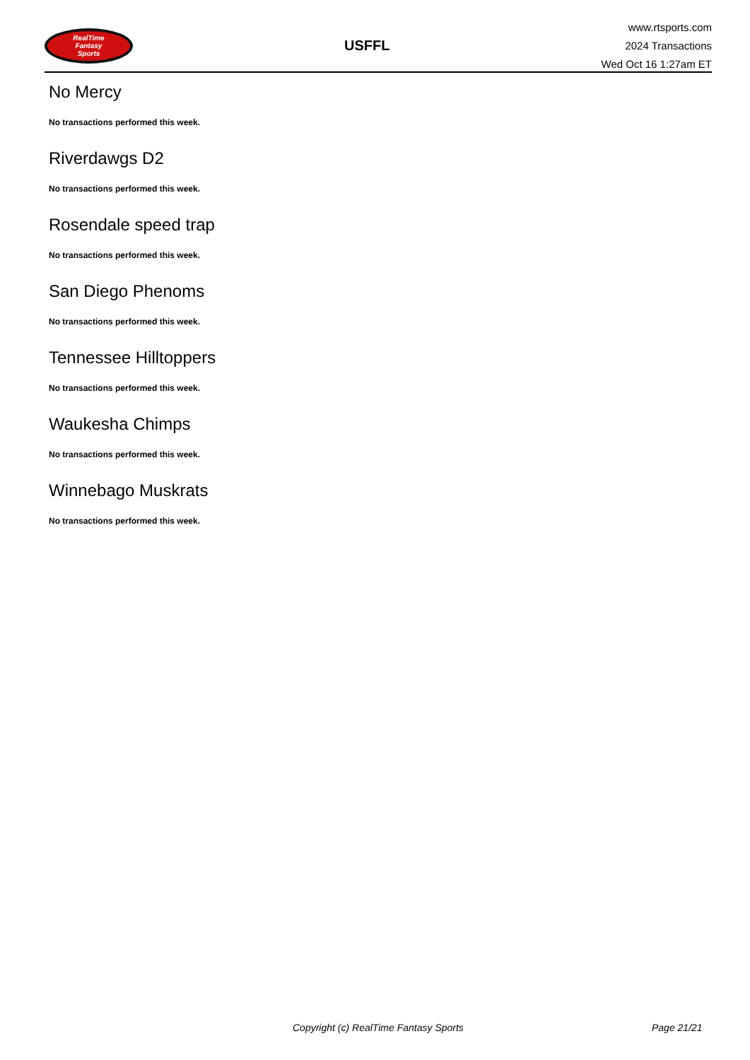RealTime
Fantasy
Sports
USFFL
www.rtsports.com
2024 Transactions
Wed Oct 16 1:27am ET
No Mercy
No transactions performed this week.
Riverdawgs D2
No transactions performed this week.
Rosendale speed trap
No transactions performed this week.
San Diego Phenoms
No transactions performed this week.
Tennessee Hilltoppers
No transactions performed this week.
Waukesha Chimps
No transactions performed this week.
Winnebago Muskrats
No transactions performed this week.
Copyright (c) RealTime Fantasy Sports Page 21/21